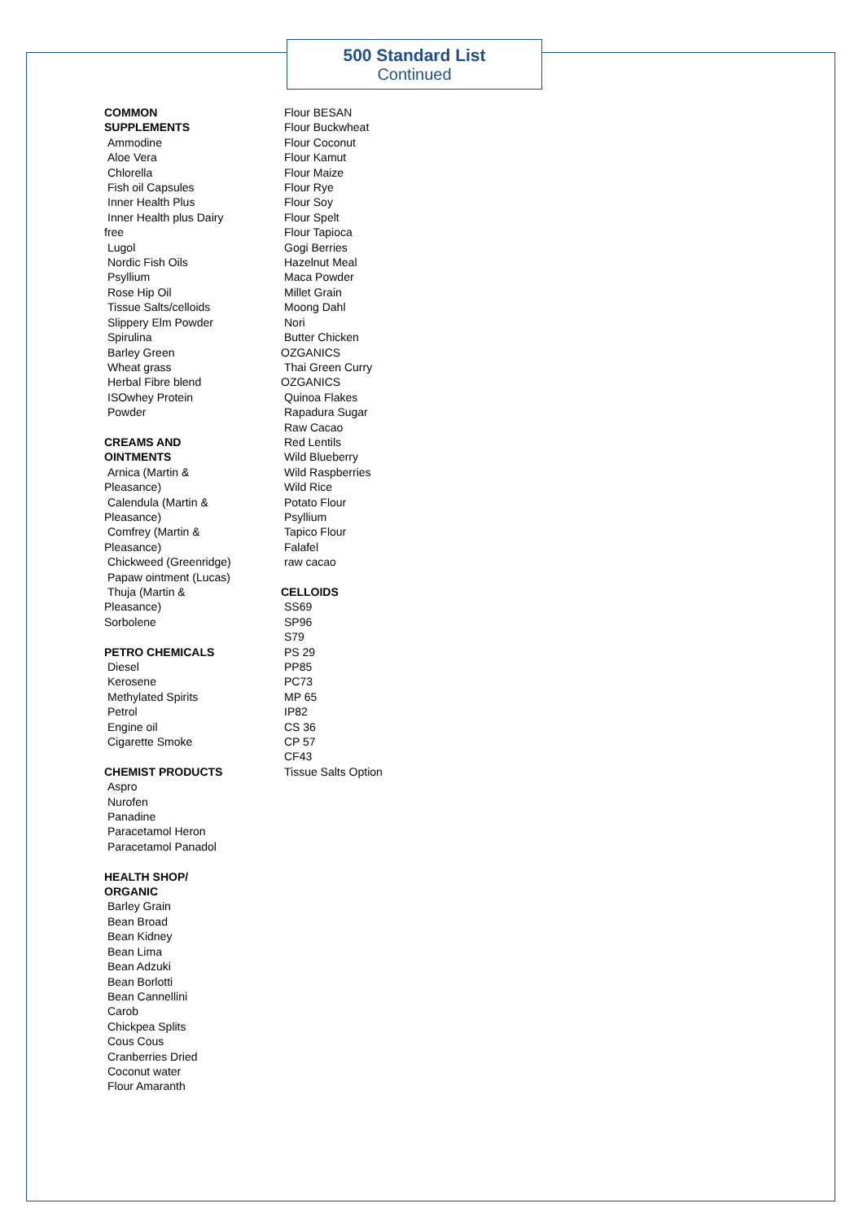500 Standard List
Continued
COMMON
SUPPLEMENTS
Ammodine
Aloe Vera
Chlorella
Fish oil Capsules
Inner Health Plus
Inner Health plus Dairy
free
Lugol
Nordic Fish Oils
Psyllium
Rose Hip Oil
Tissue Salts/celloids
Slippery Elm Powder
Spirulina
Barley Green
Wheat grass
Herbal Fibre blend
ISOwhey Protein Powder
CREAMS AND
OINTMENTS
Arnica (Martin &
Pleasance)
Calendula (Martin &
Pleasance)
Comfrey (Martin &
Pleasance)
Chickweed (Greenridge)
Papaw ointment (Lucas)
Thuja (Martin &
Pleasance)
Sorbolene
PETRO CHEMICALS
Diesel
Kerosene
Methylated Spirits
Petrol
Engine oil
Cigarette Smoke
CHEMIST PRODUCTS
Aspro
Nurofen
Panadine
Paracetamol Heron
Paracetamol Panadol
HEALTH SHOP/
ORGANIC
Barley Grain
Bean Broad
Bean Kidney
Bean Lima
Bean Adzuki
Bean Borlotti
Bean Cannellini
Carob
Chickpea Splits
Cous Cous
Cranberries Dried
Coconut water
Flour Amaranth
Flour BESAN
Flour Buckwheat
Flour Coconut
Flour Kamut
Flour Maize
Flour Rye
Flour Soy
Flour Spelt
Flour Tapioca
Gogi Berries
Hazelnut Meal
Maca Powder
Millet Grain
Moong Dahl
Nori
Butter Chicken
OZGANICS
Thai Green Curry
OZGANICS
Quinoa Flakes
Rapadura Sugar
Raw Cacao
Red Lentils
Wild Blueberry
Wild Raspberries
Wild Rice
Potato Flour
Psyllium
Tapico Flour
Falafel
raw cacao
CELLOIDS
SS69
SP96
S79
PS 29
PP85
PC73
MP 65
IP82
CS 36
CP 57
CF43
Tissue Salts Option